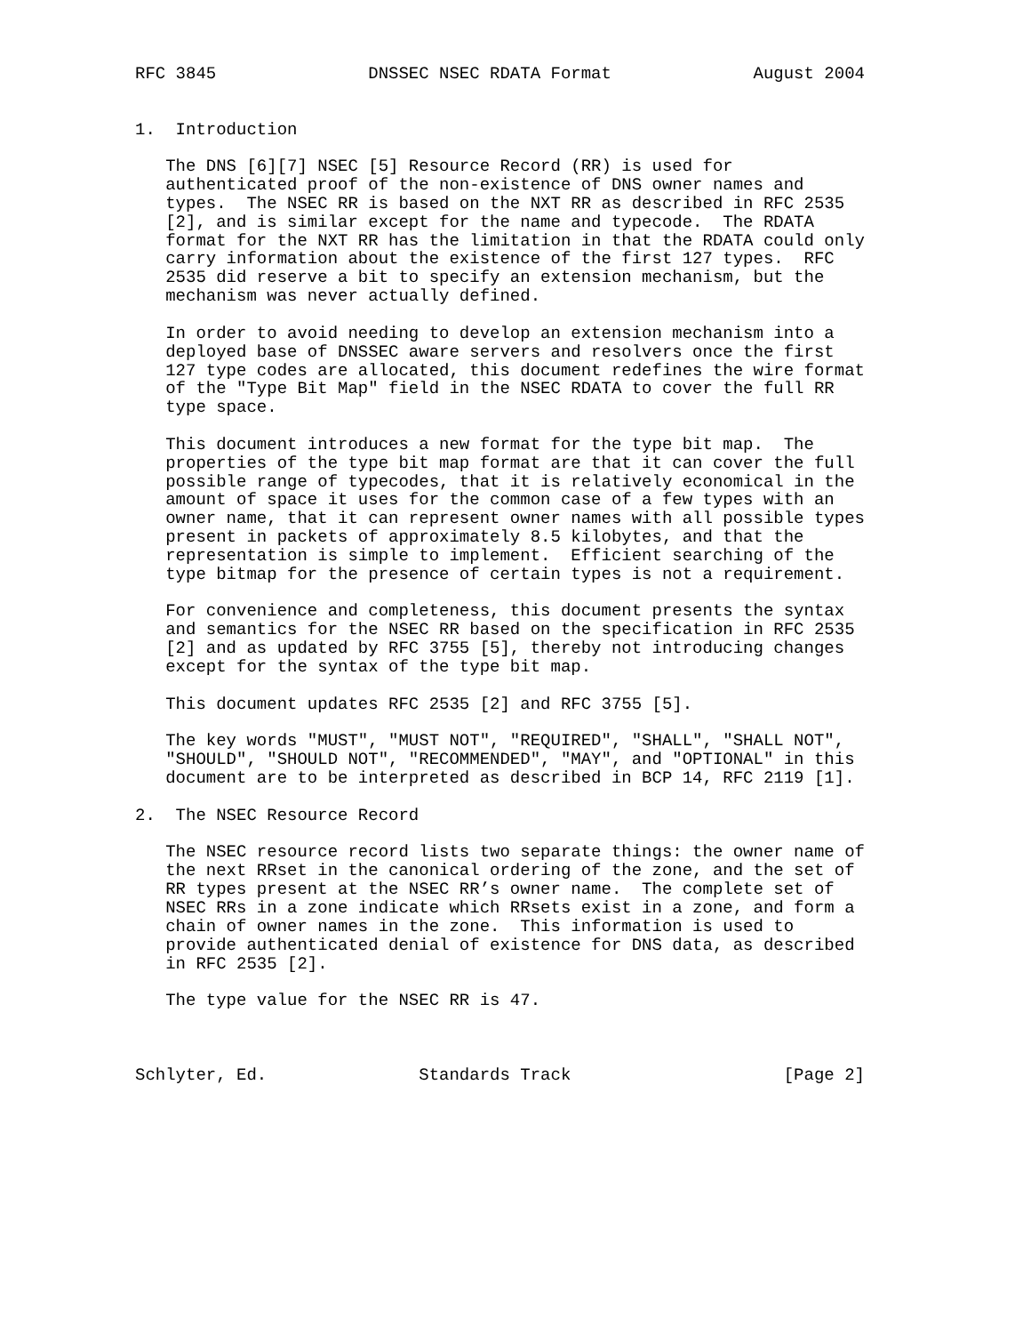RFC 3845               DNSSEC NSEC RDATA Format              August 2004


1.  Introduction

   The DNS [6][7] NSEC [5] Resource Record (RR) is used for
   authenticated proof of the non-existence of DNS owner names and
   types.  The NSEC RR is based on the NXT RR as described in RFC 2535
   [2], and is similar except for the name and typecode.  The RDATA
   format for the NXT RR has the limitation in that the RDATA could only
   carry information about the existence of the first 127 types.  RFC
   2535 did reserve a bit to specify an extension mechanism, but the
   mechanism was never actually defined.

   In order to avoid needing to develop an extension mechanism into a
   deployed base of DNSSEC aware servers and resolvers once the first
   127 type codes are allocated, this document redefines the wire format
   of the "Type Bit Map" field in the NSEC RDATA to cover the full RR
   type space.

   This document introduces a new format for the type bit map.  The
   properties of the type bit map format are that it can cover the full
   possible range of typecodes, that it is relatively economical in the
   amount of space it uses for the common case of a few types with an
   owner name, that it can represent owner names with all possible types
   present in packets of approximately 8.5 kilobytes, and that the
   representation is simple to implement.  Efficient searching of the
   type bitmap for the presence of certain types is not a requirement.

   For convenience and completeness, this document presents the syntax
   and semantics for the NSEC RR based on the specification in RFC 2535
   [2] and as updated by RFC 3755 [5], thereby not introducing changes
   except for the syntax of the type bit map.

   This document updates RFC 2535 [2] and RFC 3755 [5].

   The key words "MUST", "MUST NOT", "REQUIRED", "SHALL", "SHALL NOT",
   "SHOULD", "SHOULD NOT", "RECOMMENDED", "MAY", and "OPTIONAL" in this
   document are to be interpreted as described in BCP 14, RFC 2119 [1].

2.  The NSEC Resource Record

   The NSEC resource record lists two separate things: the owner name of
   the next RRset in the canonical ordering of the zone, and the set of
   RR types present at the NSEC RR’s owner name.  The complete set of
   NSEC RRs in a zone indicate which RRsets exist in a zone, and form a
   chain of owner names in the zone.  This information is used to
   provide authenticated denial of existence for DNS data, as described
   in RFC 2535 [2].

   The type value for the NSEC RR is 47.



Schlyter, Ed.               Standards Track                     [Page 2]